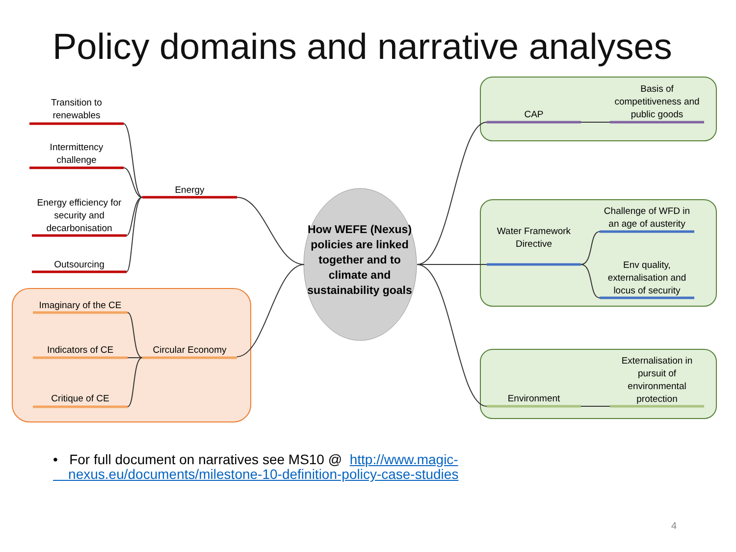Policy domains and narrative analyses
Transition to renewables
Intermittency challenge
Energy efficiency for security and decarbonisation
Outsourcing
Energy
Imaginary of the CE
Indicators of CE
Critique of CE
Circular Economy
How WEFE (Nexus) policies are linked together and to climate and sustainability goals
CAP
Basis of competitiveness and public goods
Water Framework Directive
Challenge of WFD in an age of austerity
Env quality, externalisation and locus of security
Environment
Externalisation in pursuit of environmental protection
• For full document on narratives see MS10 @ http://www.magic-
nexus.eu/documents/milestone-10-definition-policy-case-studies
4